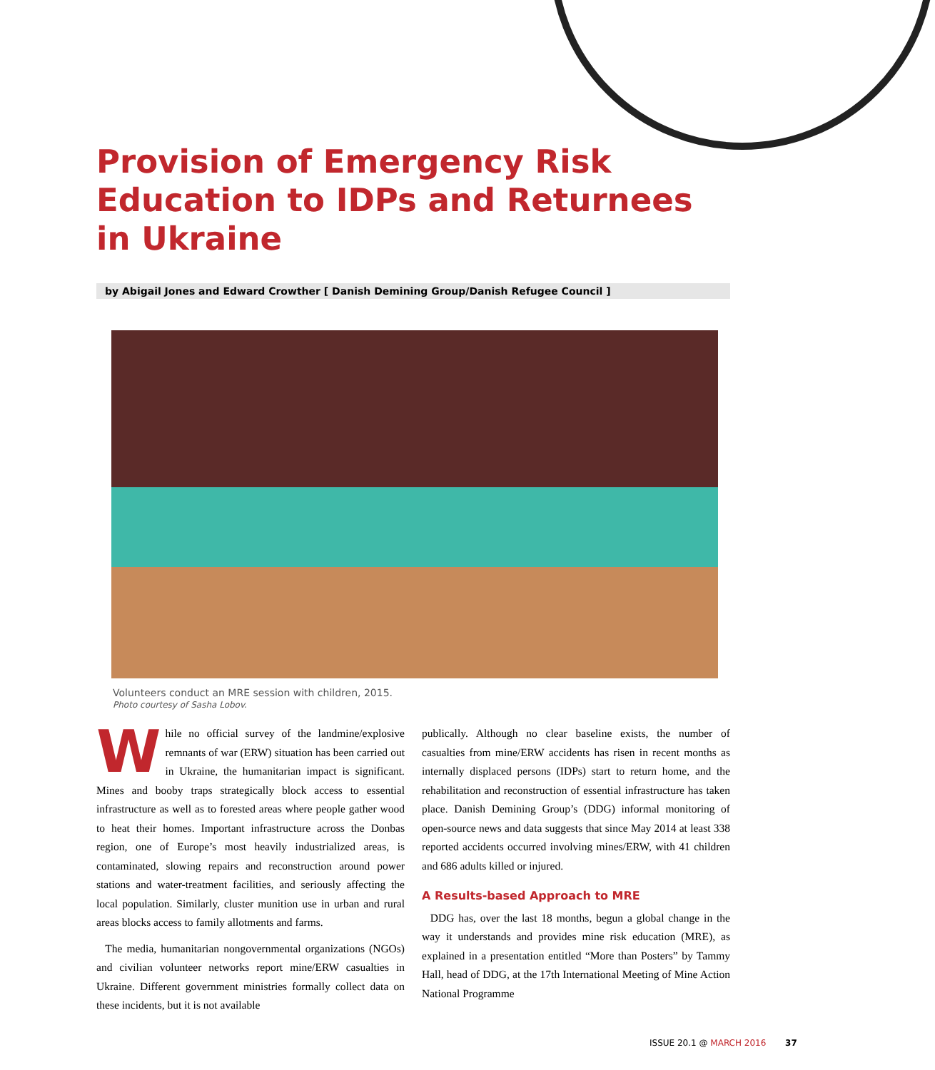Provision of Emergency Risk Education to IDPs and Returnees in Ukraine
by Abigail Jones and Edward Crowther [ Danish Demining Group/Danish Refugee Council ]
Volunteers conduct an MRE session with children, 2015.
Photo courtesy of Sasha Lobov.
While no official survey of the landmine/explosive remnants of war (ERW) situation has been carried out in Ukraine, the humanitarian impact is significant. Mines and booby traps strategically block access to essential infrastructure as well as to forested areas where people gather wood to heat their homes. Important infrastructure across the Donbas region, one of Europe’s most heavily industrialized areas, is contaminated, slowing repairs and reconstruction around power stations and water-treatment facilities, and seriously affecting the local population. Similarly, cluster munition use in urban and rural areas blocks access to family allotments and farms.
The media, humanitarian nongovernmental organizations (NGOs) and civilian volunteer networks report mine/ERW casualties in Ukraine. Different government ministries formally collect data on these incidents, but it is not available
publically. Although no clear baseline exists, the number of casualties from mine/ERW accidents has risen in recent months as internally displaced persons (IDPs) start to return home, and the rehabilitation and reconstruction of essential infrastructure has taken place. Danish Demining Group’s (DDG) informal monitoring of open-source news and data suggests that since May 2014 at least 338 reported accidents occurred involving mines/ERW, with 41 children and 686 adults killed or injured.
A Results-based Approach to MRE
DDG has, over the last 18 months, begun a global change in the way it understands and provides mine risk education (MRE), as explained in a presentation entitled “More than Posters” by Tammy Hall, head of DDG, at the 17th International Meeting of Mine Action National Programme
ISSUE 20.1 @ MARCH 2016 37